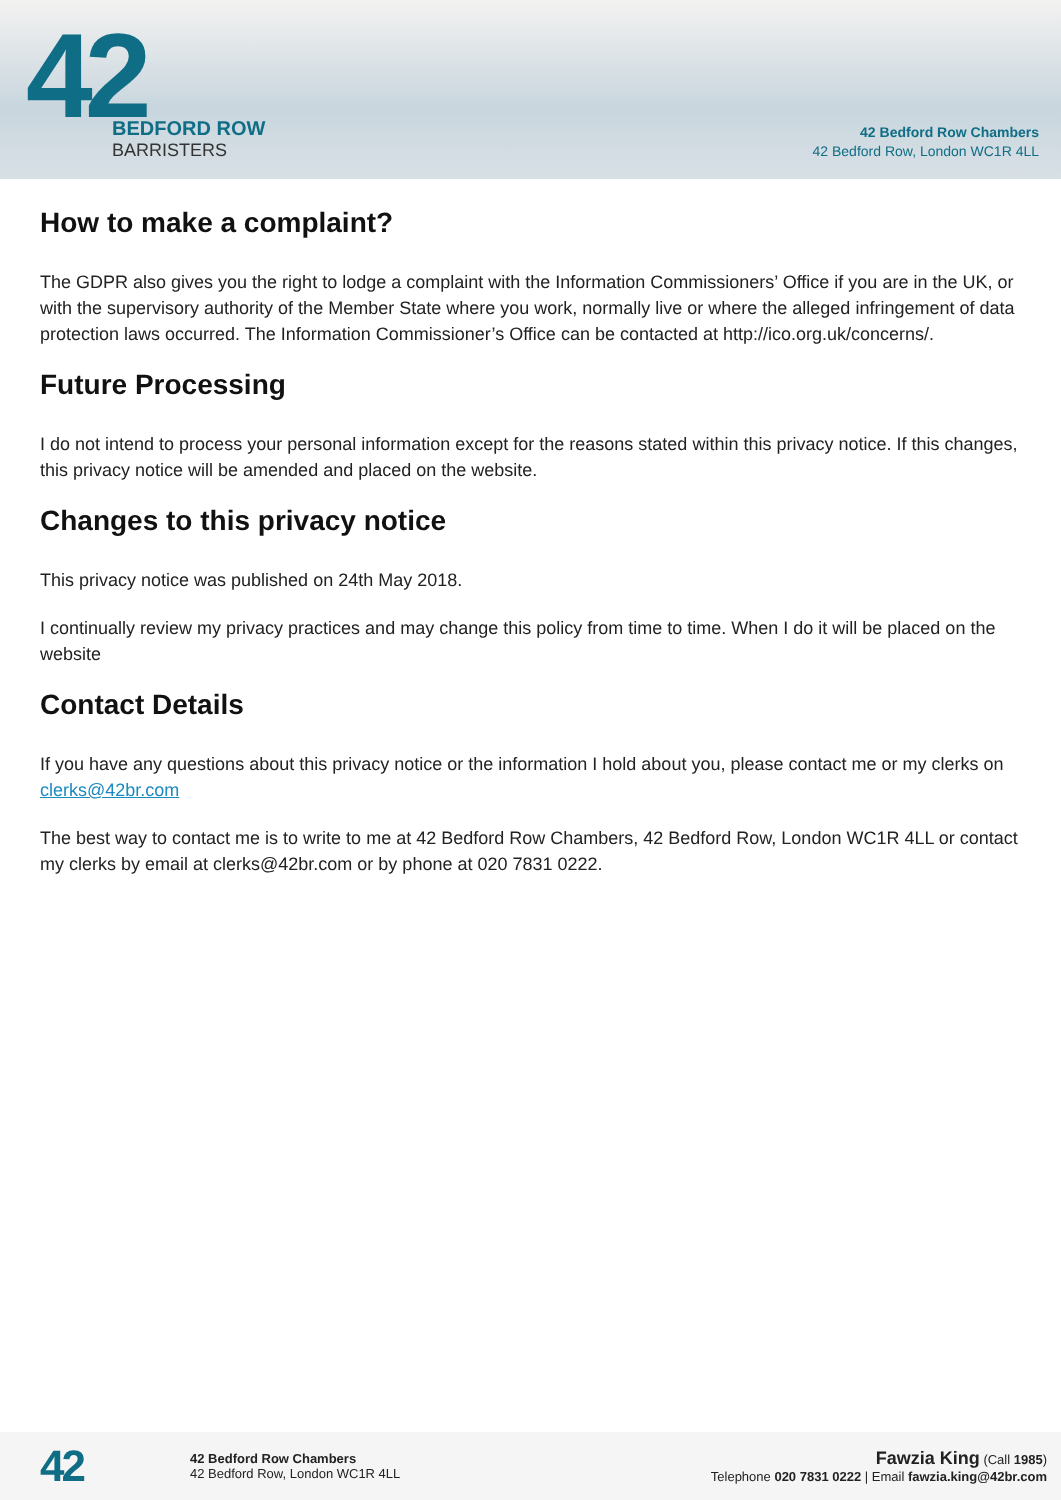42
BEDFORD ROW
BARRISTERS
42 Bedford Row Chambers
42 Bedford Row, London WC1R 4LL
How to make a complaint?
The GDPR also gives you the right to lodge a complaint with the Information Commissioners’ Office if you are in the UK, or with the supervisory authority of the Member State where you work, normally live or where the alleged infringement of data protection laws occurred. The Information Commissioner’s Office can be contacted at http://ico.org.uk/concerns/.
Future Processing
I do not intend to process your personal information except for the reasons stated within this privacy notice. If this changes, this privacy notice will be amended and placed on the website.
Changes to this privacy notice
This privacy notice was published on 24th May 2018.
I continually review my privacy practices and may change this policy from time to time. When I do it will be placed on the website
Contact Details
If you have any questions about this privacy notice or the information I hold about you, please contact me or my clerks on clerks@42br.com
The best way to contact me is to write to me at 42 Bedford Row Chambers, 42 Bedford Row, London WC1R 4LL or contact my clerks by email at clerks@42br.com or by phone at 020 7831 0222.
42
42 Bedford Row Chambers
42 Bedford Row, London WC1R 4LL
Fawzia King (Call 1985)
Telephone 020 7831 0222 | Email fawzia.king@42br.com